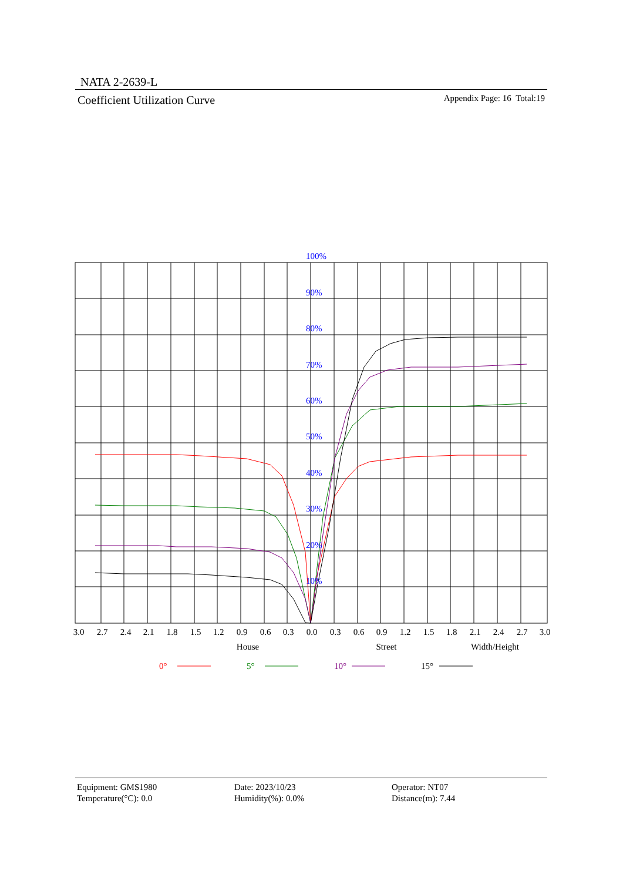NATA 2-2639-L
Coefficient Utilization Curve Appendix Page: 16 Total:19
100%
90%
80%
70%
60%
50%
40%
30%
20%
10%
3.0
2.7
2.4
2.1
1.8
1.5
1.2
0.9
0.6
0.3
0.0
0.3
0.6
0.9
1.2
1.5
1.8
2.1
2.4
2.7
3.0
House
Street
Width/Height
0°
5°
10°
15°
Equipment: GMS1980
Date: 2023/10/23
Operator: NT07
Temperature(°C): 0.0
Humidity(%): 0.0%
Distance(m): 7.44